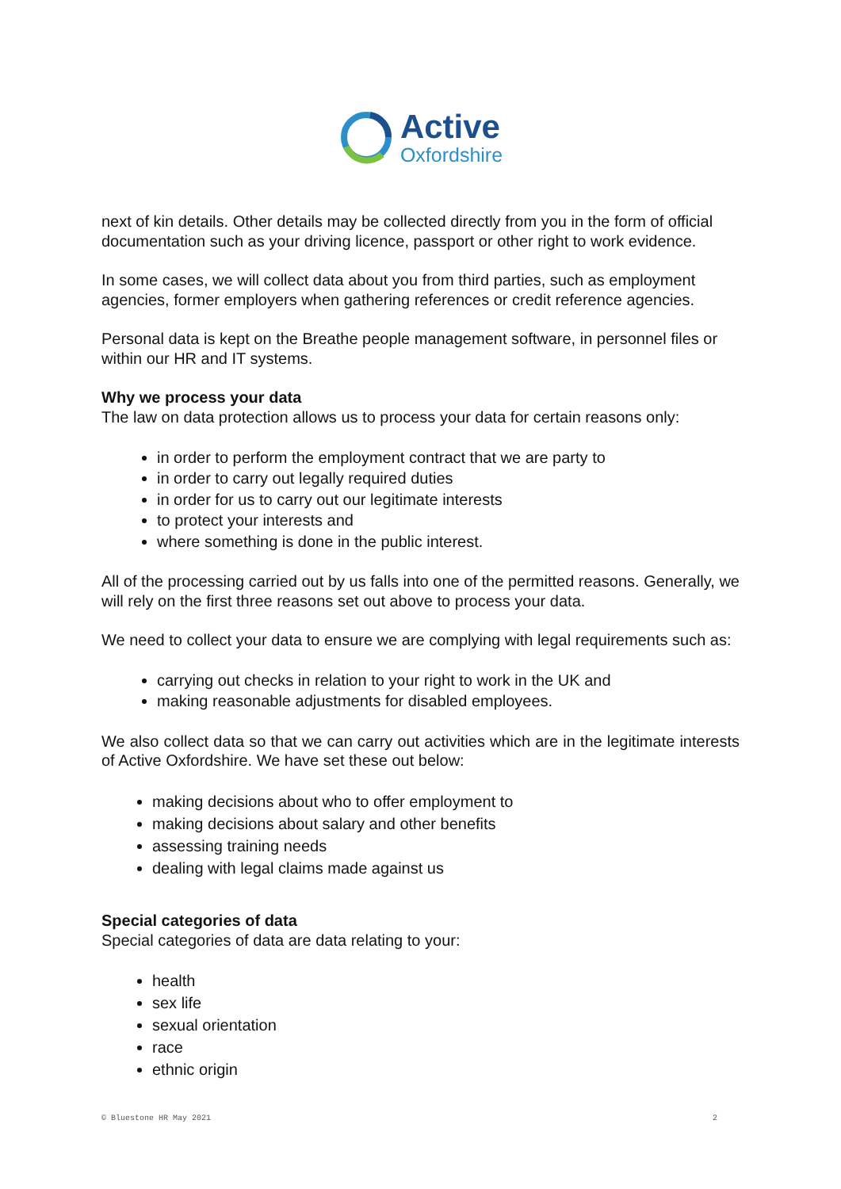Active
Oxfordshire
next of kin details. Other details may be collected directly from you in the form of official documentation such as your driving licence, passport or other right to work evidence.
In some cases, we will collect data about you from third parties, such as employment agencies, former employers when gathering references or credit reference agencies.
Personal data is kept on the Breathe people management software, in personnel files or within our HR and IT systems.
Why we process your data
The law on data protection allows us to process your data for certain reasons only:
in order to perform the employment contract that we are party to
in order to carry out legally required duties
in order for us to carry out our legitimate interests
to protect your interests and
where something is done in the public interest.
All of the processing carried out by us falls into one of the permitted reasons. Generally, we will rely on the first three reasons set out above to process your data.
We need to collect your data to ensure we are complying with legal requirements such as:
carrying out checks in relation to your right to work in the UK and
making reasonable adjustments for disabled employees.
We also collect data so that we can carry out activities which are in the legitimate interests of Active Oxfordshire. We have set these out below:
making decisions about who to offer employment to
making decisions about salary and other benefits
assessing training needs
dealing with legal claims made against us
Special categories of data
Special categories of data are data relating to your:
health
sex life
sexual orientation
race
ethnic origin
© Bluestone HR May 2021 2